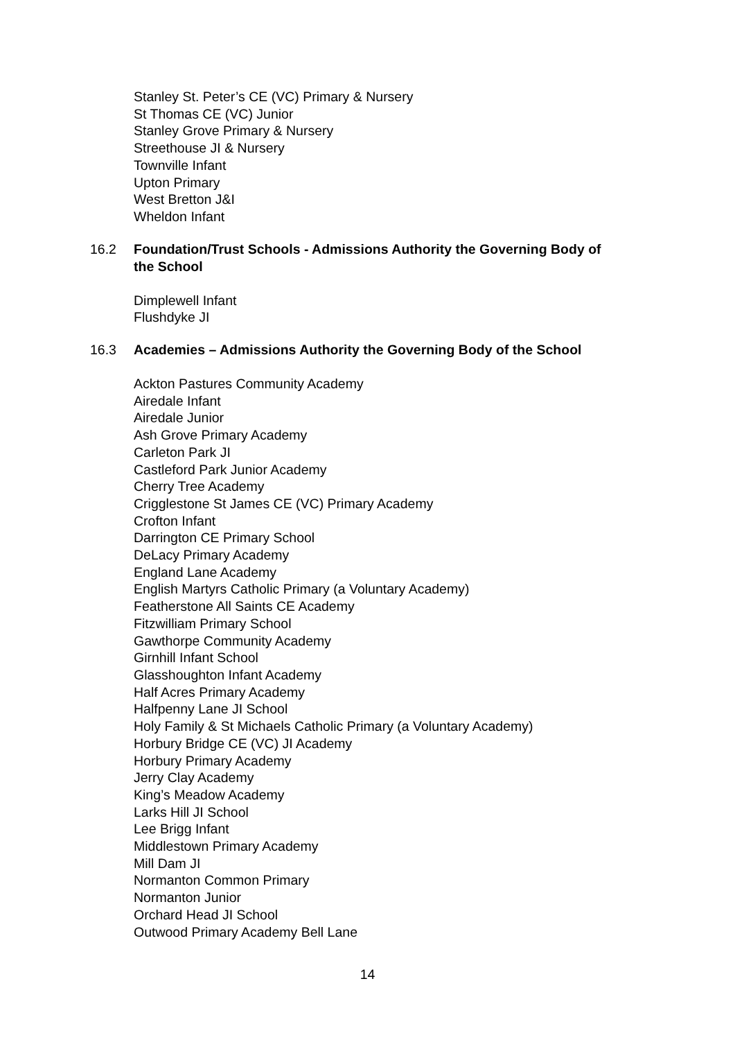Stanley St. Peter’s CE (VC) Primary & Nursery
St Thomas CE (VC) Junior
Stanley Grove Primary & Nursery
Streethouse JI & Nursery
Townville Infant
Upton Primary
West Bretton J&I
Wheldon Infant
16.2 Foundation/Trust Schools - Admissions Authority the Governing Body of the School
Dimplewell Infant
Flushdyke JI
16.3 Academies – Admissions Authority the Governing Body of the School
Ackton Pastures Community Academy
Airedale Infant
Airedale Junior
Ash Grove Primary Academy
Carleton Park JI
Castleford Park Junior Academy
Cherry Tree Academy
Crigglestone St James CE (VC) Primary Academy
Crofton Infant
Darrington CE Primary School
DeLacy Primary Academy
England Lane Academy
English Martyrs Catholic Primary (a Voluntary Academy)
Featherstone All Saints CE Academy
Fitzwilliam Primary School
Gawthorpe Community Academy
Girnhill Infant School
Glasshoughton Infant Academy
Half Acres Primary Academy
Halfpenny Lane JI School
Holy Family & St Michaels Catholic Primary (a Voluntary Academy)
Horbury Bridge CE (VC) JI Academy
Horbury Primary Academy
Jerry Clay Academy
King’s Meadow Academy
Larks Hill JI School
Lee Brigg Infant
Middlestown Primary Academy
Mill Dam JI
Normanton Common Primary
Normanton Junior
Orchard Head JI School
Outwood Primary Academy Bell Lane
14